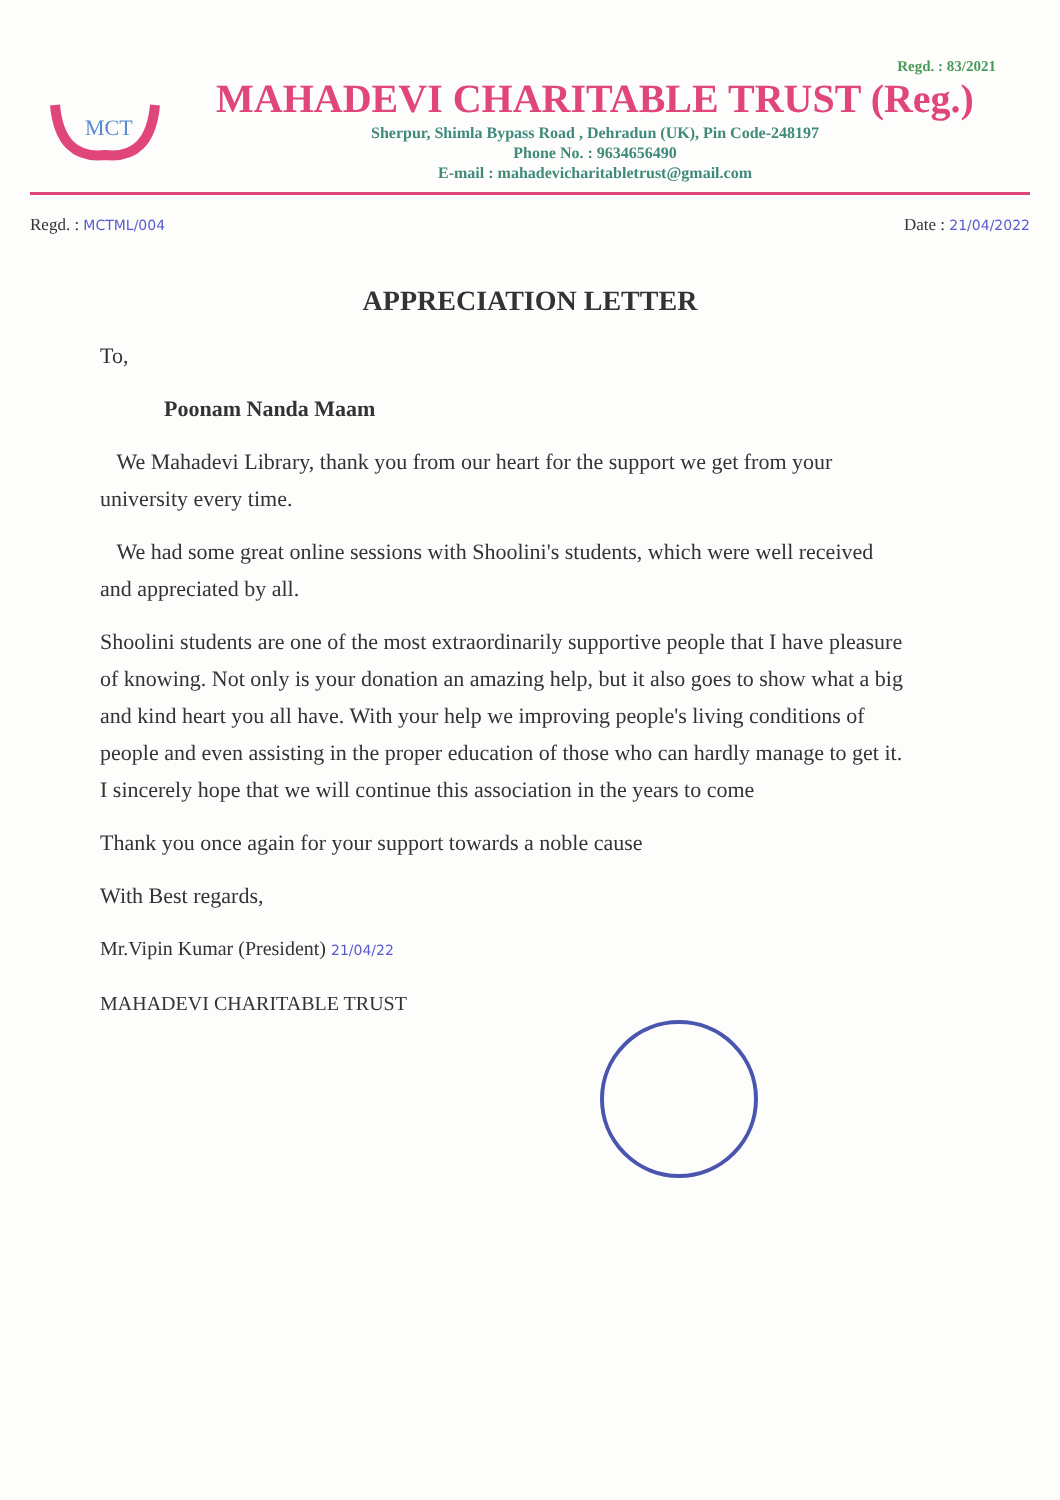Regd. : 83/2021
MCT
MAHADEVI CHARITABLE TRUST (Reg.)
Sherpur, Shimla Bypass Road , Dehradun (UK), Pin Code-248197
Phone No. : 9634656490
E-mail : mahadevicharitabletrust@gmail.com
Regd. : MCTML/004
Date : 21/04/2022
APPRECIATION LETTER
To,
Poonam Nanda Maam
We Mahadevi Library, thank you from our heart for the support we get from your university every time.
We had some great online sessions with Shoolini's students, which were well received and appreciated by all.
Shoolini students are one of the most extraordinarily supportive people that I have pleasure of knowing. Not only is your donation an amazing help, but it also goes to show what a big and kind heart you all have. With your help we improving people's living conditions of people and even assisting in the proper education of those who can hardly manage to get it. I sincerely hope that we will continue this association in the years to come
Thank you once again for your support towards a noble cause
With Best regards,
Mr.Vipin Kumar (President) 21/04/22
MAHADEVI CHARITABLE TRUST